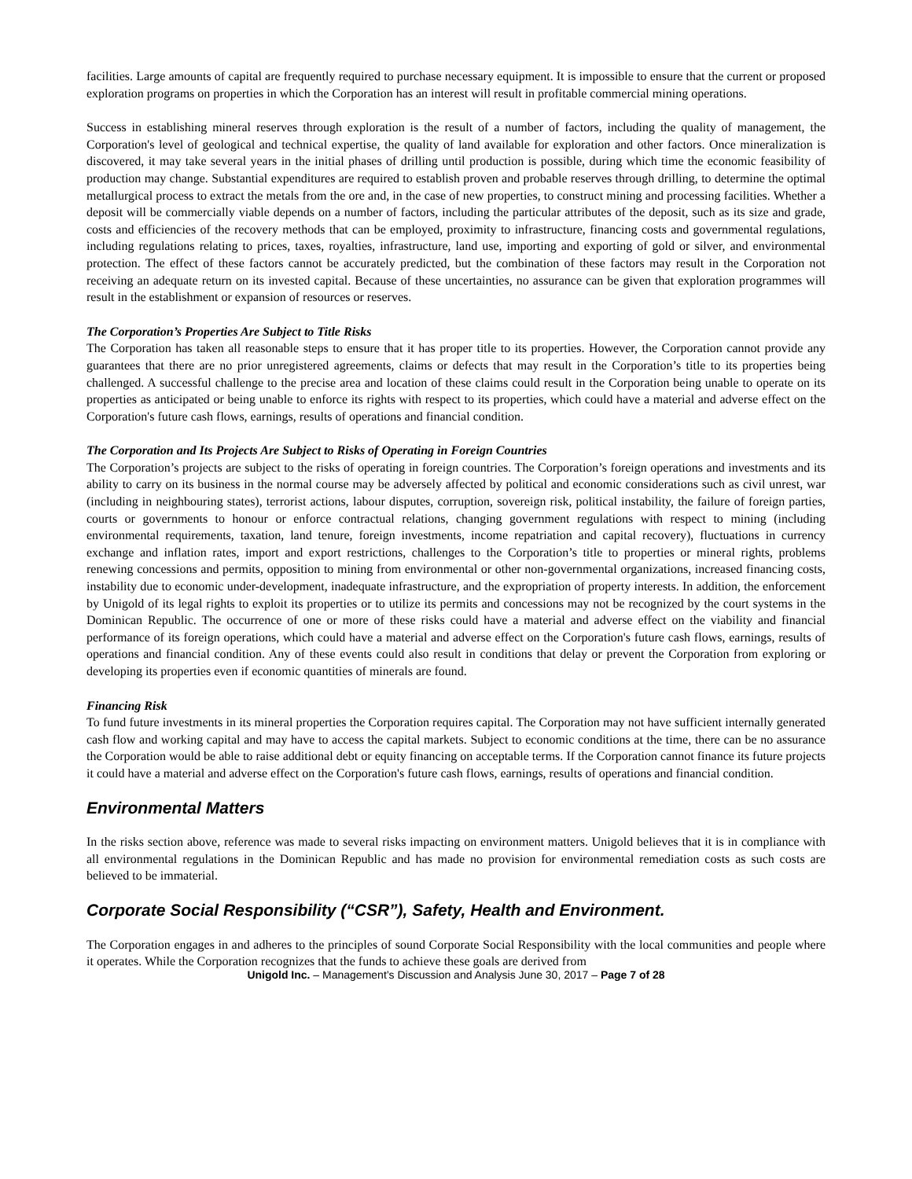facilities. Large amounts of capital are frequently required to purchase necessary equipment. It is impossible to ensure that the current or proposed exploration programs on properties in which the Corporation has an interest will result in profitable commercial mining operations.
Success in establishing mineral reserves through exploration is the result of a number of factors, including the quality of management, the Corporation's level of geological and technical expertise, the quality of land available for exploration and other factors. Once mineralization is discovered, it may take several years in the initial phases of drilling until production is possible, during which time the economic feasibility of production may change. Substantial expenditures are required to establish proven and probable reserves through drilling, to determine the optimal metallurgical process to extract the metals from the ore and, in the case of new properties, to construct mining and processing facilities. Whether a deposit will be commercially viable depends on a number of factors, including the particular attributes of the deposit, such as its size and grade, costs and efficiencies of the recovery methods that can be employed, proximity to infrastructure, financing costs and governmental regulations, including regulations relating to prices, taxes, royalties, infrastructure, land use, importing and exporting of gold or silver, and environmental protection. The effect of these factors cannot be accurately predicted, but the combination of these factors may result in the Corporation not receiving an adequate return on its invested capital. Because of these uncertainties, no assurance can be given that exploration programmes will result in the establishment or expansion of resources or reserves.
The Corporation’s Properties Are Subject to Title Risks
The Corporation has taken all reasonable steps to ensure that it has proper title to its properties. However, the Corporation cannot provide any guarantees that there are no prior unregistered agreements, claims or defects that may result in the Corporation’s title to its properties being challenged. A successful challenge to the precise area and location of these claims could result in the Corporation being unable to operate on its properties as anticipated or being unable to enforce its rights with respect to its properties, which could have a material and adverse effect on the Corporation's future cash flows, earnings, results of operations and financial condition.
The Corporation and Its Projects Are Subject to Risks of Operating in Foreign Countries
The Corporation’s projects are subject to the risks of operating in foreign countries. The Corporation’s foreign operations and investments and its ability to carry on its business in the normal course may be adversely affected by political and economic considerations such as civil unrest, war (including in neighbouring states), terrorist actions, labour disputes, corruption, sovereign risk, political instability, the failure of foreign parties, courts or governments to honour or enforce contractual relations, changing government regulations with respect to mining (including environmental requirements, taxation, land tenure, foreign investments, income repatriation and capital recovery), fluctuations in currency exchange and inflation rates, import and export restrictions, challenges to the Corporation’s title to properties or mineral rights, problems renewing concessions and permits, opposition to mining from environmental or other non-governmental organizations, increased financing costs, instability due to economic under-development, inadequate infrastructure, and the expropriation of property interests. In addition, the enforcement by Unigold of its legal rights to exploit its properties or to utilize its permits and concessions may not be recognized by the court systems in the Dominican Republic. The occurrence of one or more of these risks could have a material and adverse effect on the viability and financial performance of its foreign operations, which could have a material and adverse effect on the Corporation's future cash flows, earnings, results of operations and financial condition. Any of these events could also result in conditions that delay or prevent the Corporation from exploring or developing its properties even if economic quantities of minerals are found.
Financing Risk
To fund future investments in its mineral properties the Corporation requires capital. The Corporation may not have sufficient internally generated cash flow and working capital and may have to access the capital markets. Subject to economic conditions at the time, there can be no assurance the Corporation would be able to raise additional debt or equity financing on acceptable terms. If the Corporation cannot finance its future projects it could have a material and adverse effect on the Corporation's future cash flows, earnings, results of operations and financial condition.
Environmental Matters
In the risks section above, reference was made to several risks impacting on environment matters. Unigold believes that it is in compliance with all environmental regulations in the Dominican Republic and has made no provision for environmental remediation costs as such costs are believed to be immaterial.
Corporate Social Responsibility (“CSR”), Safety, Health and Environment.
The Corporation engages in and adheres to the principles of sound Corporate Social Responsibility with the local communities and people where it operates. While the Corporation recognizes that the funds to achieve these goals are derived from
Unigold Inc. – Management’s Discussion and Analysis June 30, 2017 – Page 7 of 28